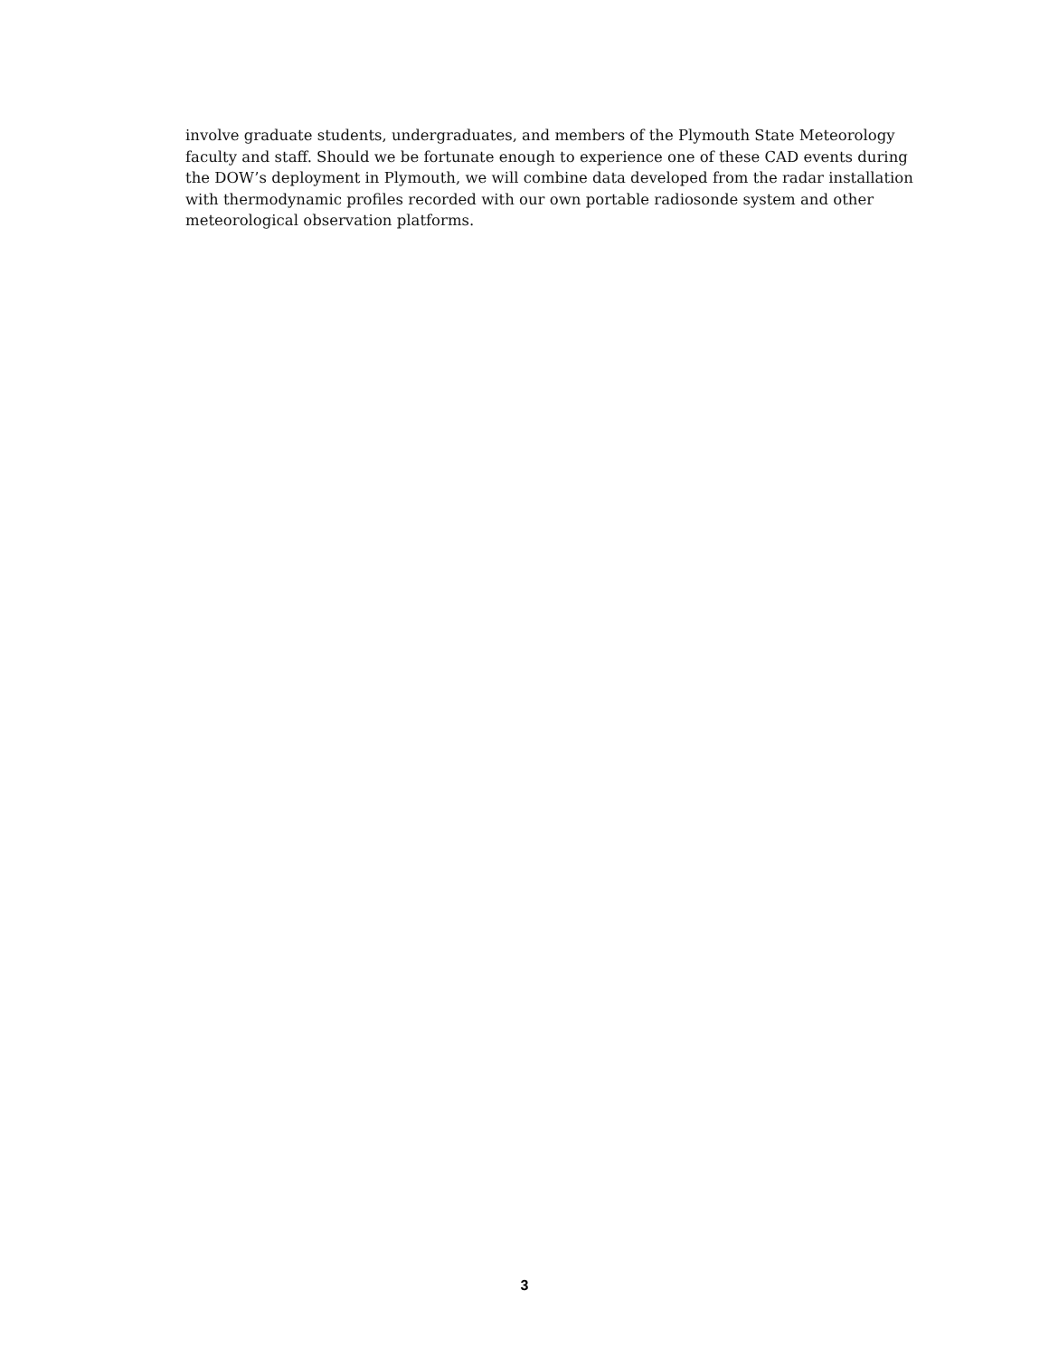involve graduate students, undergraduates, and members of the Plymouth State Meteorology
faculty and staff. Should we be fortunate enough to experience one of these CAD events during
the DOW’s deployment in Plymouth, we will combine data developed from the radar installation
with thermodynamic profiles recorded with our own portable radiosonde system and other
meteorological observation platforms.
3